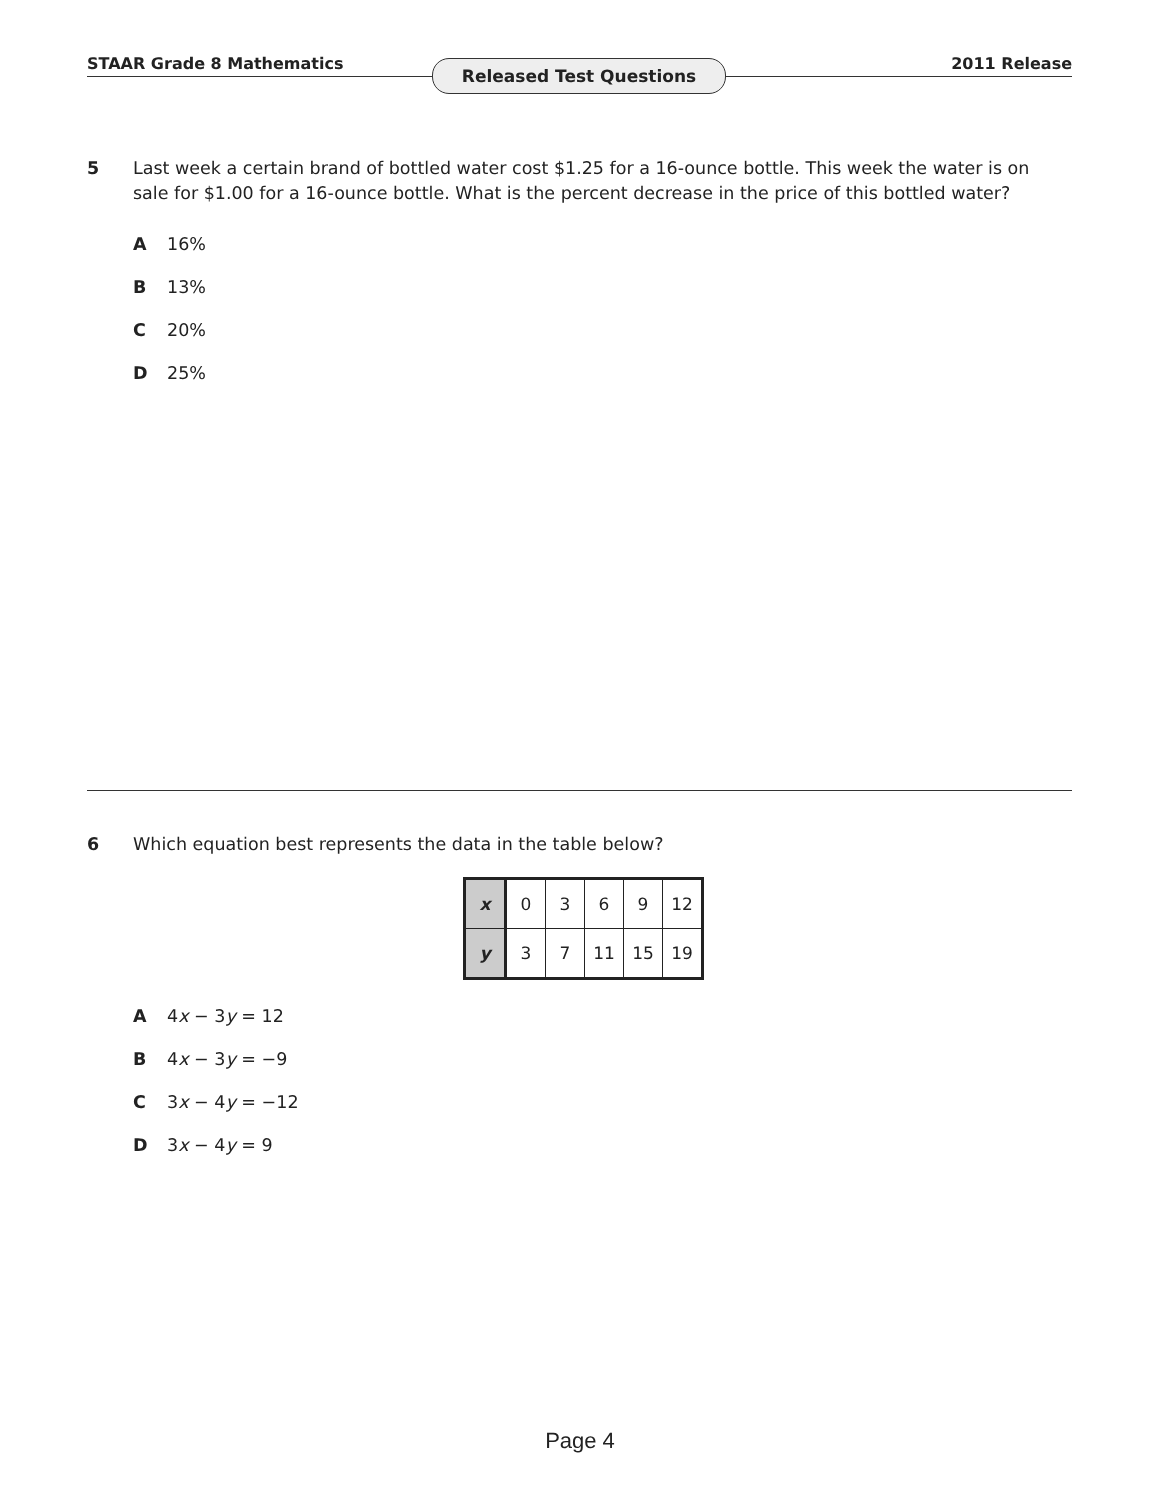STAAR Grade 8 Mathematics 2011 Release Released Test Questions
5
Last week a certain brand of bottled water cost $1.25 for a 16-ounce bottle. This week the water is on sale for $1.00 for a 16-ounce bottle. What is the percent decrease in the price of this bottled water?
A 16%
B 13%
C 20%
D 25%
6
Which equation best represents the data in the table below?
| x | 0 | 3 | 6 | 9 | 12 |
| y | 3 | 7 | 11 | 15 | 19 |
A 4x − 3y = 12
B 4x − 3y = −9
C 3x − 4y = −12
D 3x − 4y = 9
Page 4